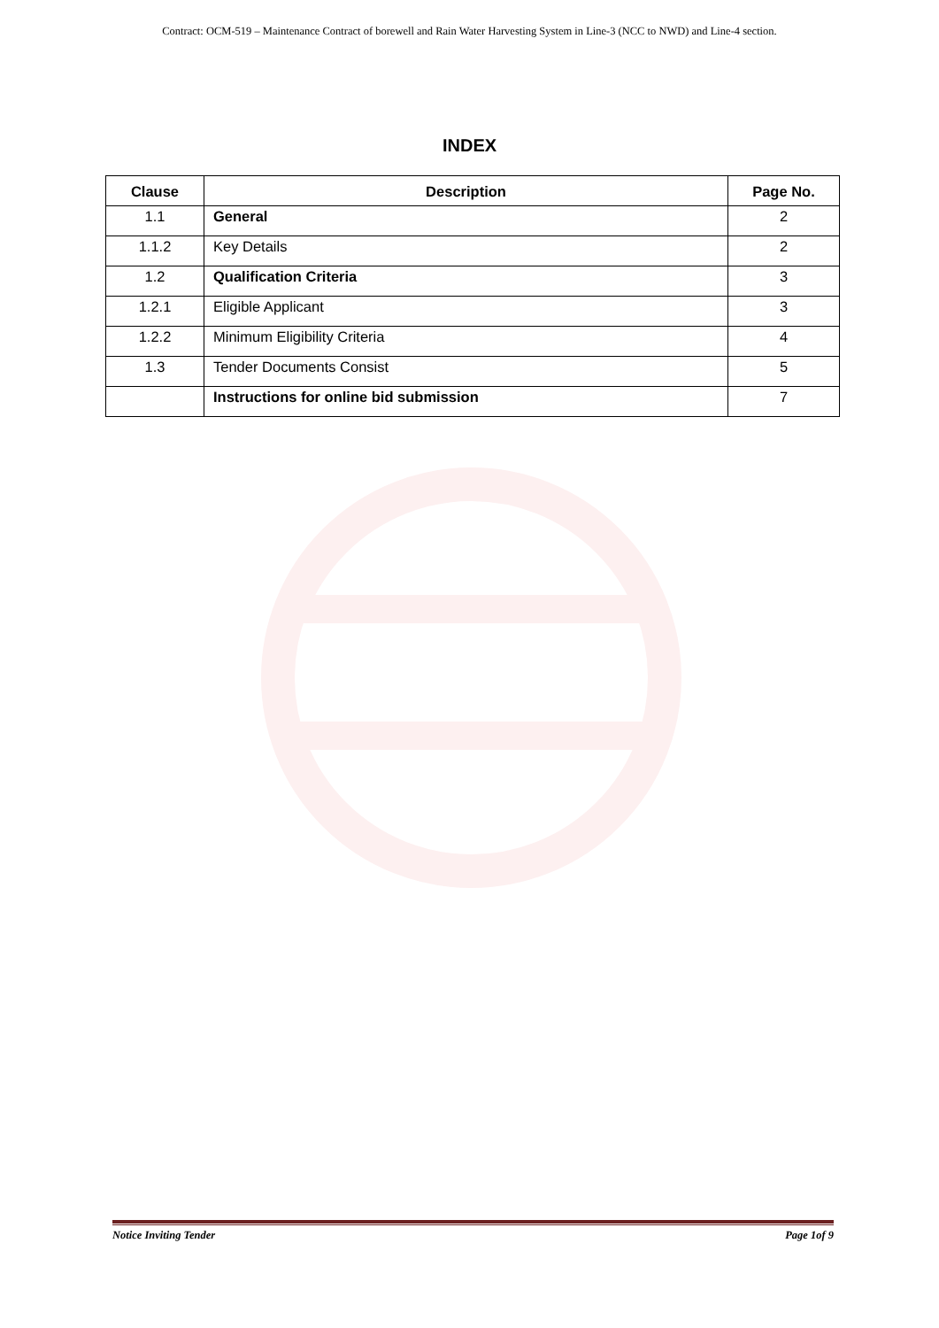Contract: OCM-519 – Maintenance Contract of borewell and Rain Water Harvesting System in Line-3 (NCC to NWD) and Line-4 section.
INDEX
| Clause | Description | Page No. |
| --- | --- | --- |
| 1.1 | General | 2 |
| 1.1.2 | Key Details | 2 |
| 1.2 | Qualification Criteria | 3 |
| 1.2.1 | Eligible Applicant | 3 |
| 1.2.2 | Minimum Eligibility Criteria | 4 |
| 1.3 | Tender Documents Consist | 5 |
| | Instructions for online bid submission | 7 |
Notice Inviting Tender Page 1of 9